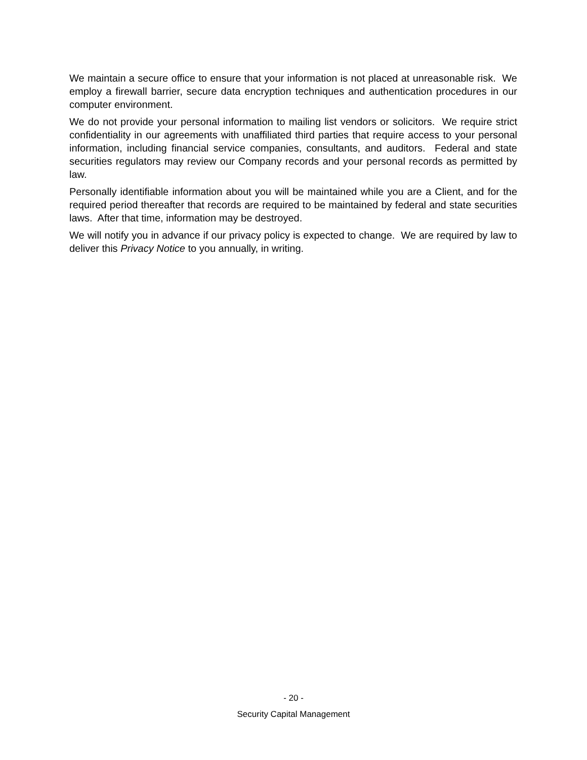We maintain a secure office to ensure that your information is not placed at unreasonable risk. We employ a firewall barrier, secure data encryption techniques and authentication procedures in our computer environment.
We do not provide your personal information to mailing list vendors or solicitors. We require strict confidentiality in our agreements with unaffiliated third parties that require access to your personal information, including financial service companies, consultants, and auditors. Federal and state securities regulators may review our Company records and your personal records as permitted by law.
Personally identifiable information about you will be maintained while you are a Client, and for the required period thereafter that records are required to be maintained by federal and state securities laws. After that time, information may be destroyed.
We will notify you in advance if our privacy policy is expected to change. We are required by law to deliver this Privacy Notice to you annually, in writing.
- 20 -
Security Capital Management